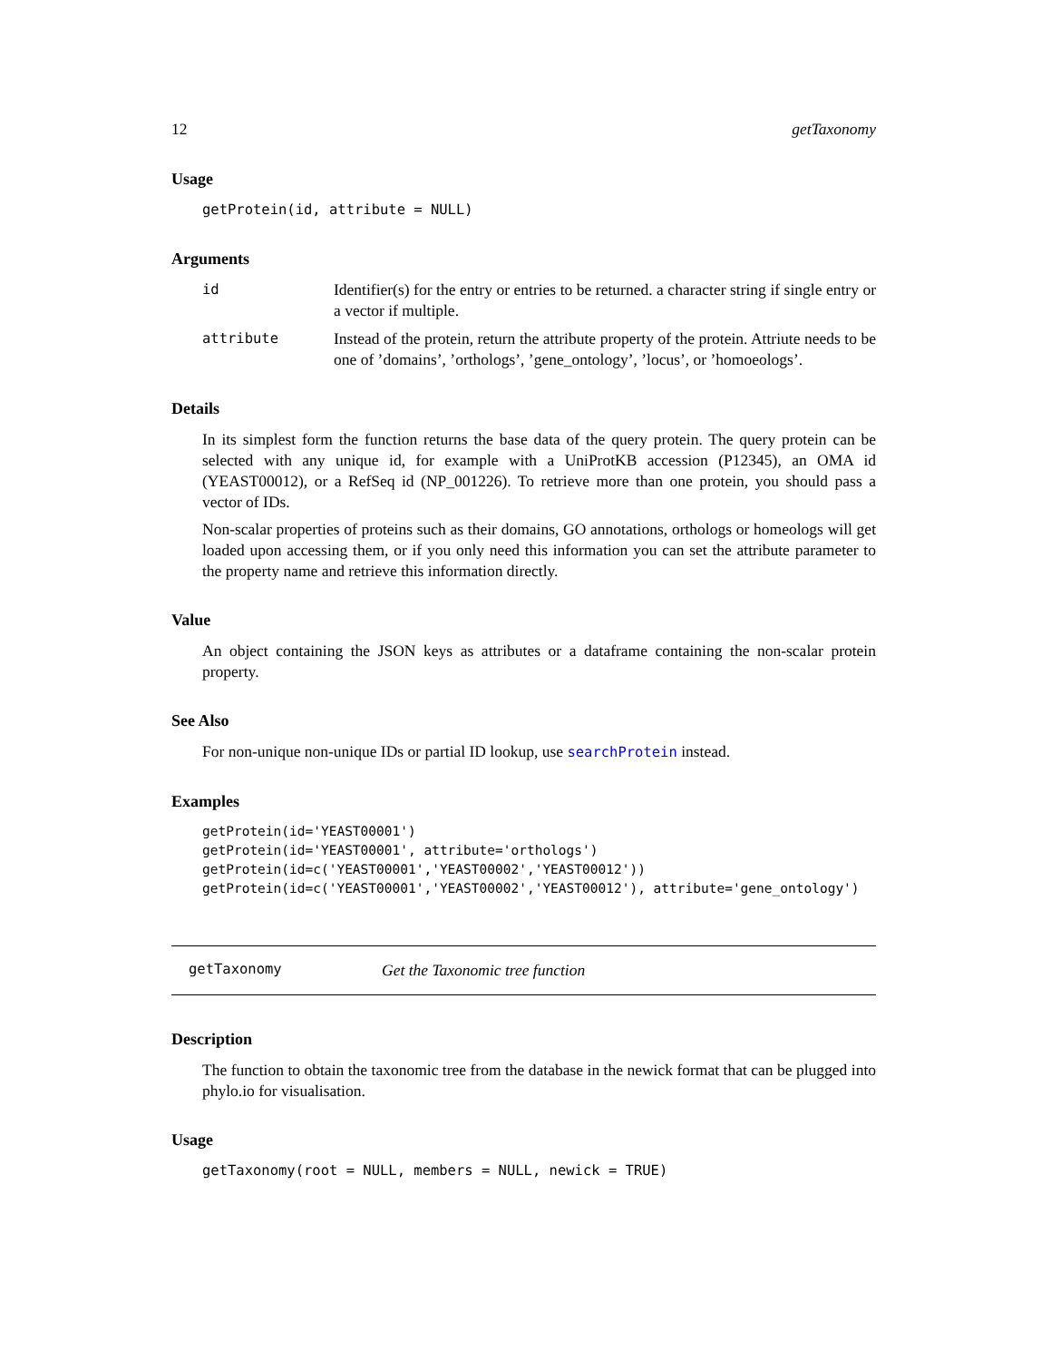12 getTaxonomy
Usage
getProtein(id, attribute = NULL)
Arguments
| id | Identifier(s) for the entry or entries to be returned. a character string if single entry or a vector if multiple. |
| attribute | Instead of the protein, return the attribute property of the protein. Attriute needs to be one of ’domains’, ’orthologs’, ’gene_ontology’, ’locus’, or ’homoeologs’. |
Details
In its simplest form the function returns the base data of the query protein. The query protein can be selected with any unique id, for example with a UniProtKB accession (P12345), an OMA id (YEAST00012), or a RefSeq id (NP_001226). To retrieve more than one protein, you should pass a vector of IDs.
Non-scalar properties of proteins such as their domains, GO annotations, orthologs or homeologs will get loaded upon accessing them, or if you only need this information you can set the attribute parameter to the property name and retrieve this information directly.
Value
An object containing the JSON keys as attributes or a dataframe containing the non-scalar protein property.
See Also
For non-unique non-unique IDs or partial ID lookup, use searchProtein instead.
Examples
getProtein(id='YEAST00001')
getProtein(id='YEAST00001', attribute='orthologs')
getProtein(id=c('YEAST00001','YEAST00002','YEAST00012'))
getProtein(id=c('YEAST00001','YEAST00002','YEAST00012'), attribute='gene_ontology')
getTaxonomy Get the Taxonomic tree function
Description
The function to obtain the taxonomic tree from the database in the newick format that can be plugged into phylo.io for visualisation.
Usage
getTaxonomy(root = NULL, members = NULL, newick = TRUE)